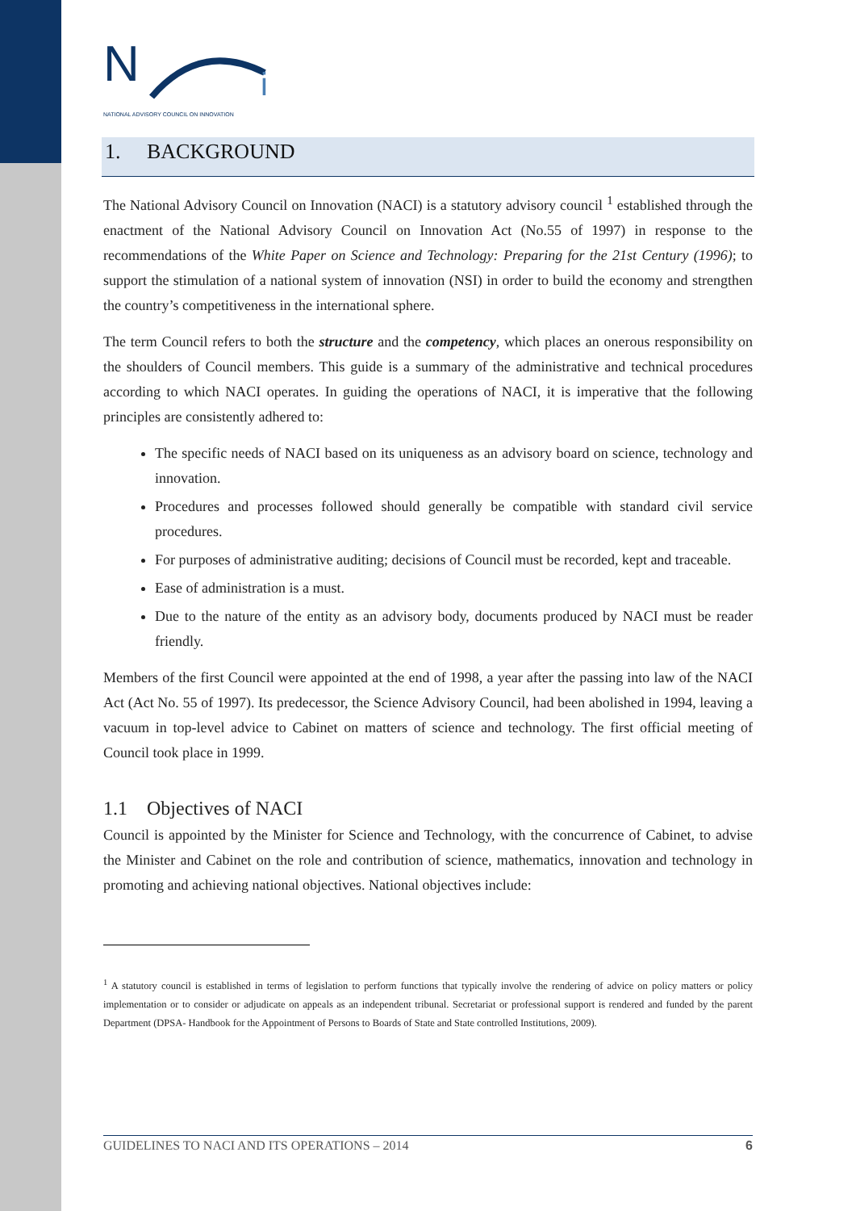N
i
NATIONAL ADVISORY COUNCIL ON INNOVATION
1. BACKGROUND
The National Advisory Council on Innovation (NACI) is a statutory advisory council <sup>1</sup> established through the enactment of the National Advisory Council on Innovation Act (No.55 of 1997) in response to the recommendations of the White Paper on Science and Technology: Preparing for the 21st Century (1996); to support the stimulation of a national system of innovation (NSI) in order to build the economy and strengthen the country’s competitiveness in the international sphere.
The term Council refers to both the structure and the competency, which places an onerous responsibility on the shoulders of Council members. This guide is a summary of the administrative and technical procedures according to which NACI operates. In guiding the operations of NACI, it is imperative that the following principles are consistently adhered to:
The specific needs of NACI based on its uniqueness as an advisory board on science, technology and innovation.
Procedures and processes followed should generally be compatible with standard civil service procedures.
For purposes of administrative auditing; decisions of Council must be recorded, kept and traceable.
Ease of administration is a must.
Due to the nature of the entity as an advisory body, documents produced by NACI must be reader friendly.
Members of the first Council were appointed at the end of 1998, a year after the passing into law of the NACI Act (Act No. 55 of 1997). Its predecessor, the Science Advisory Council, had been abolished in 1994, leaving a vacuum in top-level advice to Cabinet on matters of science and technology. The first official meeting of Council took place in 1999.
1.1 Objectives of NACI
Council is appointed by the Minister for Science and Technology, with the concurrence of Cabinet, to advise the Minister and Cabinet on the role and contribution of science, mathematics, innovation and technology in promoting and achieving national objectives. National objectives include:
<sup>1</sup> A statutory council is established in terms of legislation to perform functions that typically involve the rendering of advice on policy matters or policy implementation or to consider or adjudicate on appeals as an independent tribunal. Secretariat or professional support is rendered and funded by the parent Department (DPSA- Handbook for the Appointment of Persons to Boards of State and State controlled Institutions, 2009).
GUIDELINES TO NACI AND ITS OPERATIONS – 2014 6